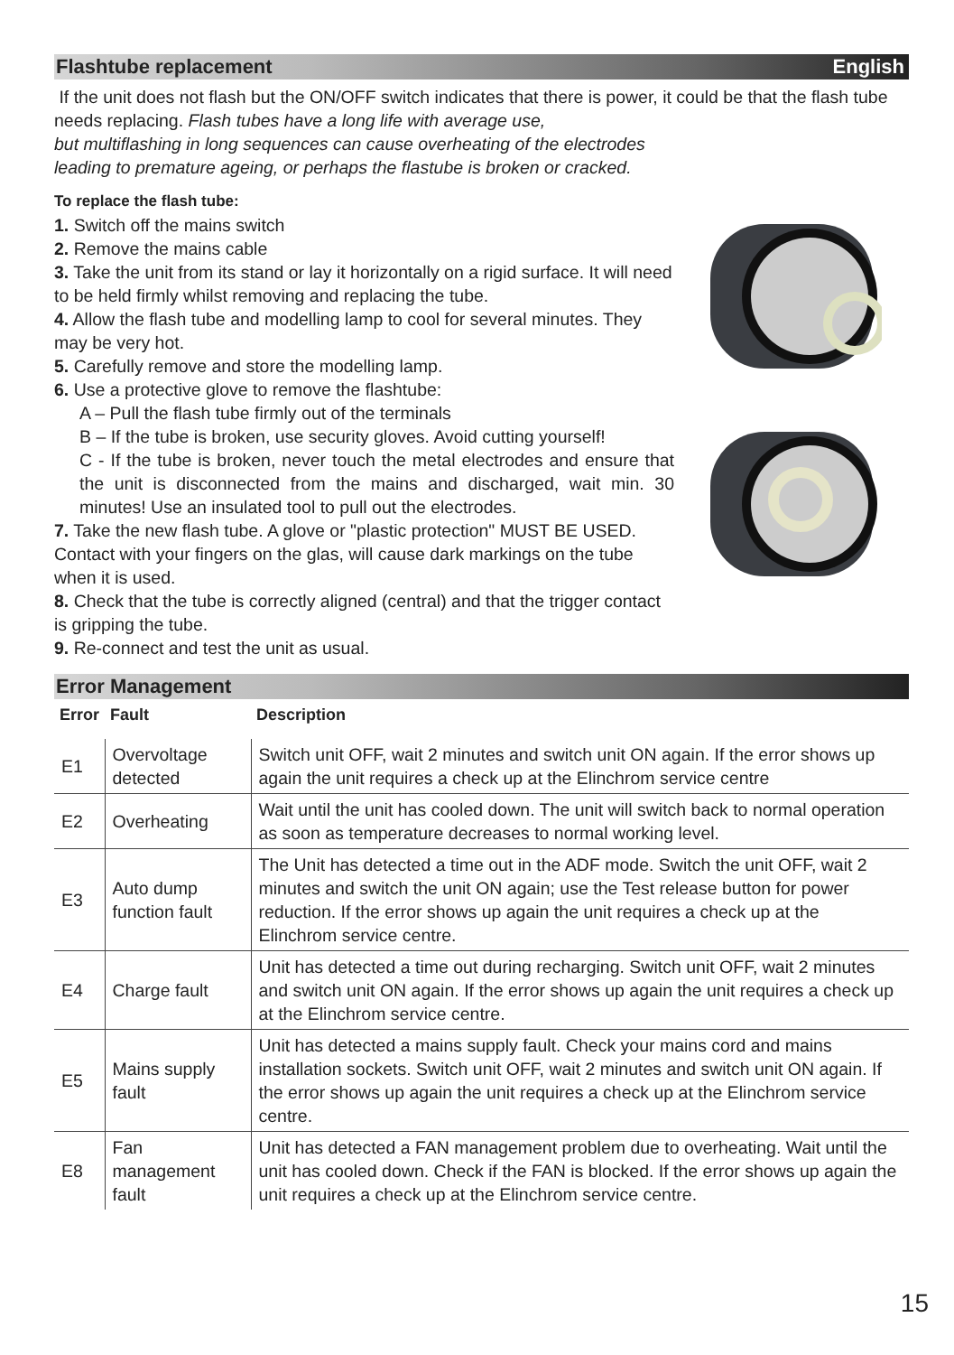Flashtube replacement English
If the unit does not flash but the ON/OFF switch indicates that there is power, it could be that the flash tube needs replacing. Flash tubes have a long life with average use,
but multiflashing in long sequences can cause overheating of the electrodes
leading to premature ageing, or perhaps the flastube is broken or cracked.
To replace the flash tube:
1. Switch off the mains switch
2. Remove the mains cable
3. Take the unit from its stand or lay it horizontally on a rigid surface. It will need to be held firmly whilst removing and replacing the tube.
4. Allow the flash tube and modelling lamp to cool for several minutes. They may be very hot.
5. Carefully remove and store the modelling lamp.
6. Use a protective glove to remove the flashtube:
A – Pull the flash tube firmly out of the terminals
B – If the tube is broken, use security gloves. Avoid cutting yourself!
C - If the tube is broken, never touch the metal electrodes and ensure that the unit is disconnected from the mains and discharged, wait min. 30 minutes! Use an insulated tool to pull out the electrodes.
7. Take the new flash tube. A glove or "plastic protection" MUST BE USED. Contact with your fingers on the glas, will cause dark markings on the tube when it is used.
8. Check that the tube is correctly aligned (central) and that the trigger contact is gripping the tube.
9. Re-connect and test the unit as usual.
Error Management
| Error | Fault | Description |
| --- | --- | --- |
| E1 | Overvoltage detected | Switch unit OFF, wait 2 minutes and switch unit ON again. If the error shows up again the unit requires a check up at the Elinchrom service centre |
| E2 | Overheating | Wait until the unit has cooled down. The unit will switch back to normal operation as soon as temperature decreases to normal working level. |
| E3 | Auto dump function fault | The Unit has detected a time out in the ADF mode. Switch the unit OFF, wait 2 minutes and switch the unit ON again; use the Test release button for power reduction. If the error shows up again the unit requires a check up at the Elinchrom service centre. |
| E4 | Charge fault | Unit has detected a time out during recharging. Switch unit OFF, wait 2 minutes and switch unit ON again. If the error shows up again the unit requires a check up at the Elinchrom service centre. |
| E5 | Mains supply fault | Unit has detected a mains supply fault. Check your mains cord and mains installation sockets. Switch unit OFF, wait 2 minutes and switch unit ON again. If the error shows up again the unit requires a check up at the Elinchrom service centre. |
| E8 | Fan management fault | Unit has detected a FAN management problem due to overheating. Wait until the unit has cooled down. Check if the FAN is blocked. If the error shows up again the unit requires a check up at the Elinchrom service centre. |
15